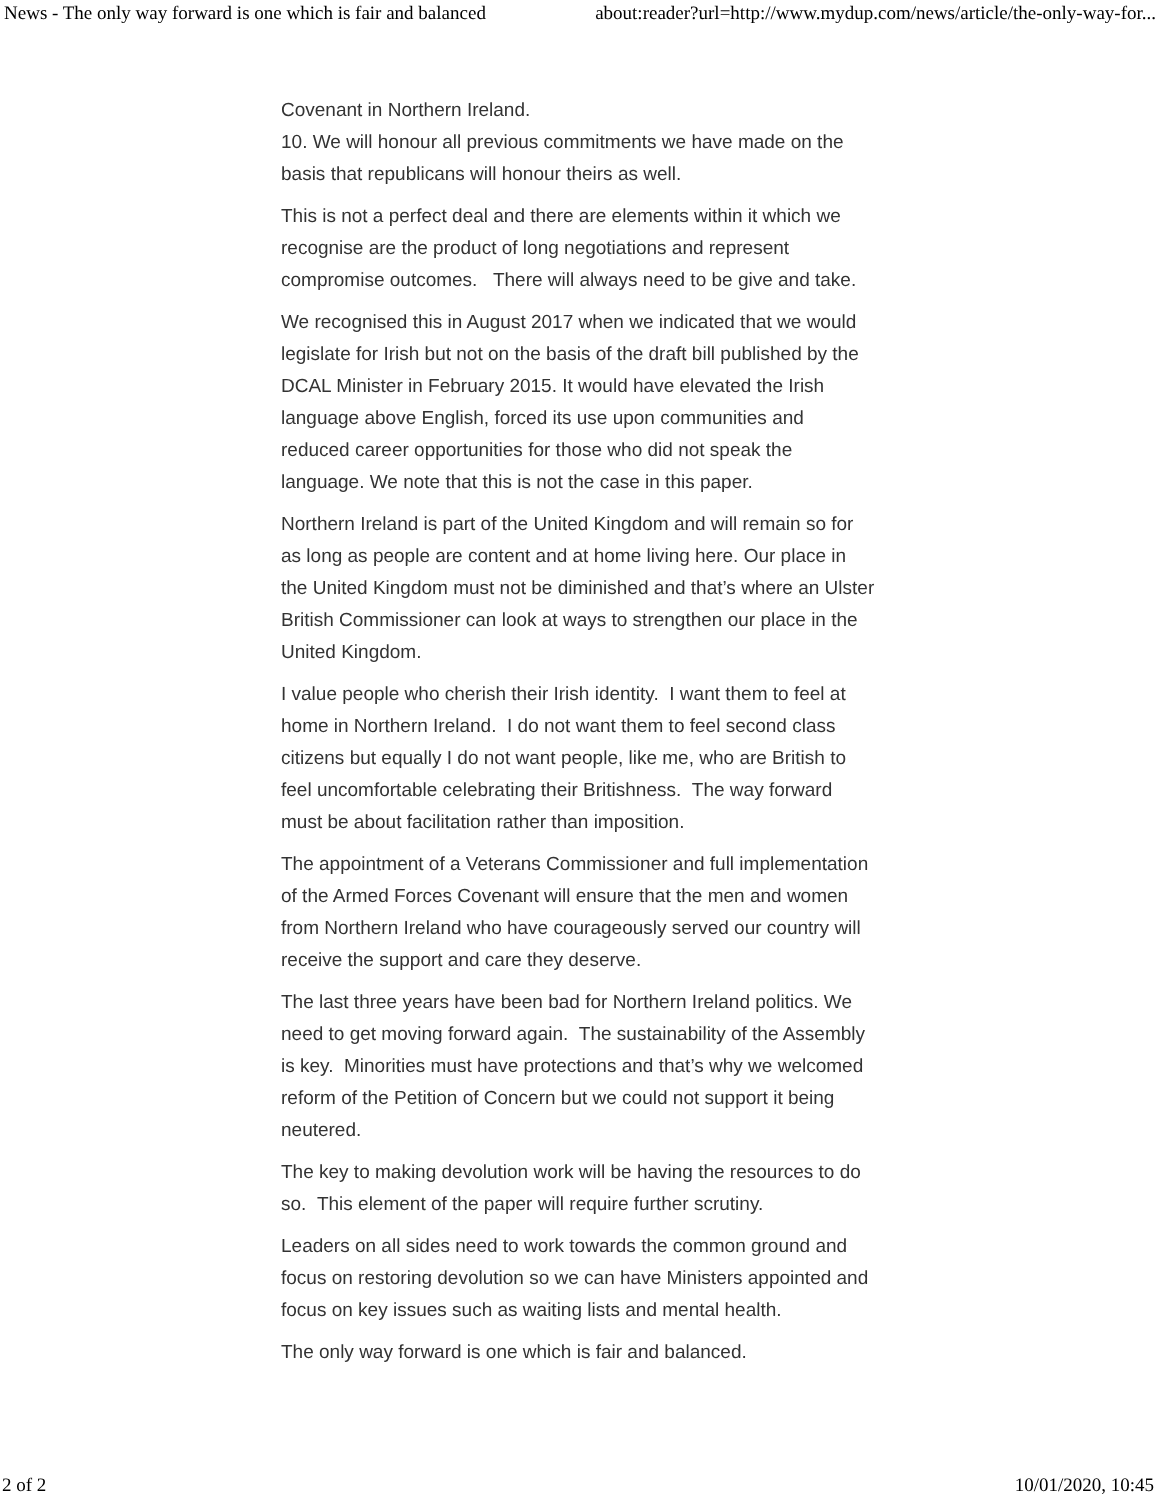News - The only way forward is one which is fair and balanced about:reader?url=http://www.mydup.com/news/article/the-only-way-for...
Covenant in Northern Ireland.
10. We will honour all previous commitments we have made on the basis that republicans will honour theirs as well.
This is not a perfect deal and there are elements within it which we recognise are the product of long negotiations and represent compromise outcomes. There will always need to be give and take.
We recognised this in August 2017 when we indicated that we would legislate for Irish but not on the basis of the draft bill published by the DCAL Minister in February 2015. It would have elevated the Irish language above English, forced its use upon communities and reduced career opportunities for those who did not speak the language. We note that this is not the case in this paper.
Northern Ireland is part of the United Kingdom and will remain so for as long as people are content and at home living here. Our place in the United Kingdom must not be diminished and that’s where an Ulster British Commissioner can look at ways to strengthen our place in the United Kingdom.
I value people who cherish their Irish identity. I want them to feel at home in Northern Ireland. I do not want them to feel second class citizens but equally I do not want people, like me, who are British to feel uncomfortable celebrating their Britishness. The way forward must be about facilitation rather than imposition.
The appointment of a Veterans Commissioner and full implementation of the Armed Forces Covenant will ensure that the men and women from Northern Ireland who have courageously served our country will receive the support and care they deserve.
The last three years have been bad for Northern Ireland politics. We need to get moving forward again. The sustainability of the Assembly is key. Minorities must have protections and that’s why we welcomed reform of the Petition of Concern but we could not support it being neutered.
The key to making devolution work will be having the resources to do so. This element of the paper will require further scrutiny.
Leaders on all sides need to work towards the common ground and focus on restoring devolution so we can have Ministers appointed and focus on key issues such as waiting lists and mental health.
The only way forward is one which is fair and balanced.
2 of 2 10/01/2020, 10:45